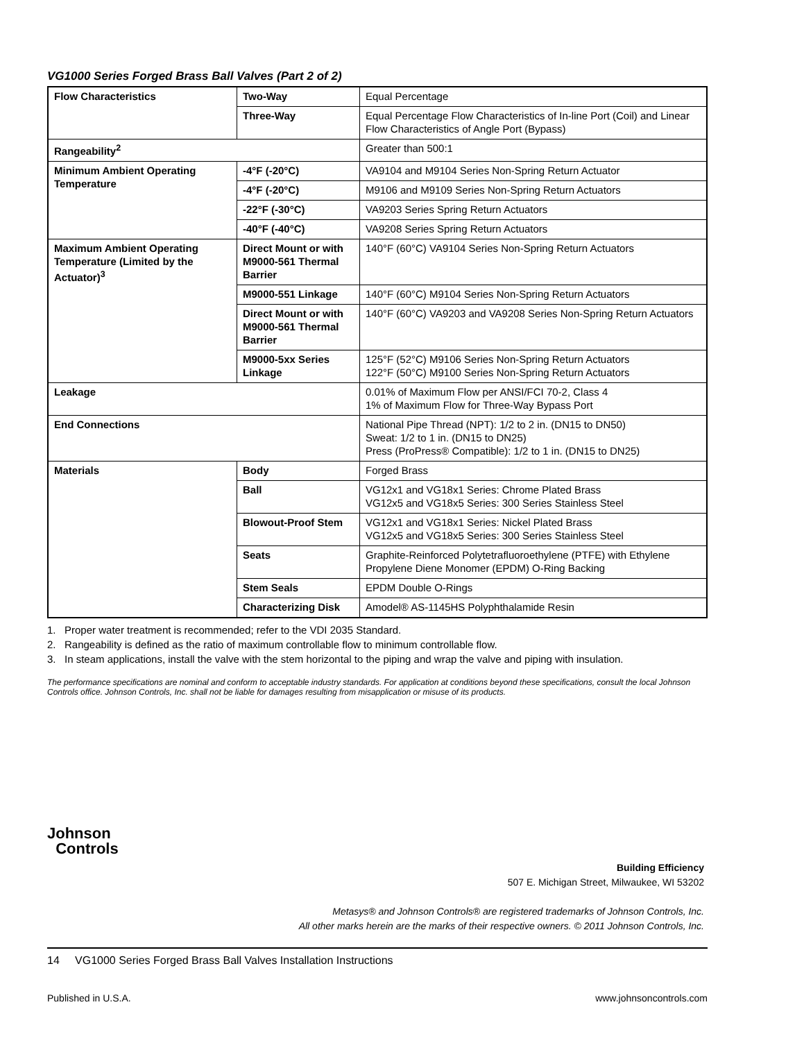VG1000 Series Forged Brass Ball Valves (Part 2 of 2)
| Flow Characteristics | Two-Way | Equal Percentage |
| | Three-Way | Equal Percentage Flow Characteristics of In-line Port (Coil) and Linear Flow Characteristics of Angle Port (Bypass) |
| Rangeability<sup>2</sup> | | Greater than 500:1 |
| Minimum Ambient Operating Temperature | -4°F (-20°C) | VA9104 and M9104 Series Non-Spring Return Actuator |
| | -4°F (-20°C) | M9106 and M9109 Series Non-Spring Return Actuators |
| | -22°F (-30°C) | VA9203 Series Spring Return Actuators |
| | -40°F (-40°C) | VA9208 Series Spring Return Actuators |
| Maximum Ambient Operating Temperature (Limited by the Actuator)<sup>3</sup> | Direct Mount or with M9000-561 Thermal Barrier | 140°F (60°C) VA9104 Series Non-Spring Return Actuators |
| | M9000-551 Linkage | 140°F (60°C) M9104 Series Non-Spring Return Actuators |
| | Direct Mount or with M9000-561 Thermal Barrier | 140°F (60°C) VA9203 and VA9208 Series Non-Spring Return Actuators |
| | M9000-5xx Series Linkage | 125°F (52°C) M9106 Series Non-Spring Return Actuators 122°F (50°C) M9100 Series Non-Spring Return Actuators |
| Leakage | | 0.01% of Maximum Flow per ANSI/FCI 70-2, Class 4 1% of Maximum Flow for Three-Way Bypass Port |
| End Connections | | National Pipe Thread (NPT): 1/2 to 2 in. (DN15 to DN50) Sweat: 1/2 to 1 in. (DN15 to DN25) Press (ProPress® Compatible): 1/2 to 1 in. (DN15 to DN25) |
| Materials | Body | Forged Brass |
| | Ball | VG12x1 and VG18x1 Series: Chrome Plated Brass VG12x5 and VG18x5 Series: 300 Series Stainless Steel |
| | Blowout-Proof Stem | VG12x1 and VG18x1 Series: Nickel Plated Brass VG12x5 and VG18x5 Series: 300 Series Stainless Steel |
| | Seats | Graphite-Reinforced Polytetrafluoroethylene (PTFE) with Ethylene Propylene Diene Monomer (EPDM) O-Ring Backing |
| | Stem Seals | EPDM Double O-Rings |
| | Characterizing Disk | Amodel® AS-1145HS Polyphthalamide Resin |
1. Proper water treatment is recommended; refer to the VDI 2035 Standard.
2. Rangeability is defined as the ratio of maximum controllable flow to minimum controllable flow.
3. In steam applications, install the valve with the stem horizontal to the piping and wrap the valve and piping with insulation.
The performance specifications are nominal and conform to acceptable industry standards. For application at conditions beyond these specifications, consult the local Johnson Controls office. Johnson Controls, Inc. shall not be liable for damages resulting from misapplication or misuse of its products.
Johnson
Controls
Building Efficiency
507 E. Michigan Street, Milwaukee, WI 53202
Metasys® and Johnson Controls® are registered trademarks of Johnson Controls, Inc.
All other marks herein are the marks of their respective owners. © 2011 Johnson Controls, Inc.
14 VG1000 Series Forged Brass Ball Valves Installation Instructions
Published in U.S.A. www.johnsoncontrols.com